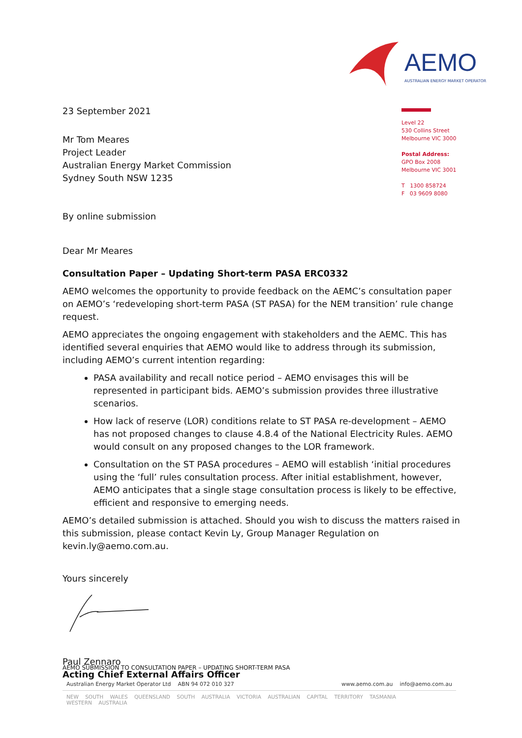AEMO
AUSTRALIAN ENERGY MARKET OPERATOR
Level 22
530 Collins Street
Melbourne VIC 3000
Postal Address:
GPO Box 2008
Melbourne VIC 3001
T 1300 858724
F 03 9609 8080
23 September 2021
Mr Tom Meares
Project Leader
Australian Energy Market Commission
Sydney South NSW 1235
By online submission
Dear Mr Meares
Consultation Paper – Updating Short-term PASA ERC0332
AEMO welcomes the opportunity to provide feedback on the AEMC’s consultation paper on AEMO’s ‘redeveloping short-term PASA (ST PASA) for the NEM transition’ rule change request.
AEMO appreciates the ongoing engagement with stakeholders and the AEMC. This has identified several enquiries that AEMO would like to address through its submission, including AEMO’s current intention regarding:
PASA availability and recall notice period – AEMO envisages this will be represented in participant bids. AEMO’s submission provides three illustrative scenarios.
How lack of reserve (LOR) conditions relate to ST PASA re-development – AEMO has not proposed changes to clause 4.8.4 of the National Electricity Rules. AEMO would consult on any proposed changes to the LOR framework.
Consultation on the ST PASA procedures – AEMO will establish ‘initial procedures using the ‘full’ rules consultation process. After initial establishment, however, AEMO anticipates that a single stage consultation process is likely to be effective, efficient and responsive to emerging needs.
AEMO’s detailed submission is attached. Should you wish to discuss the matters raised in this submission, please contact Kevin Ly, Group Manager Regulation on kevin.ly@aemo.com.au.
Yours sincerely
Paul Zennaro
Acting Chief External Affairs Officer
AEMO SUBMISSION TO CONSULTATION PAPER – UPDATING SHORT-TERM PASA
Australian Energy Market Operator Ltd ABN 94 072 010 327 www.aemo.com.au info@aemo.com.au
NEW SOUTH WALES QUEENSLAND SOUTH AUSTRALIA VICTORIA AUSTRALIAN CAPITAL TERRITORY TASMANIA WESTERN AUSTRALIA